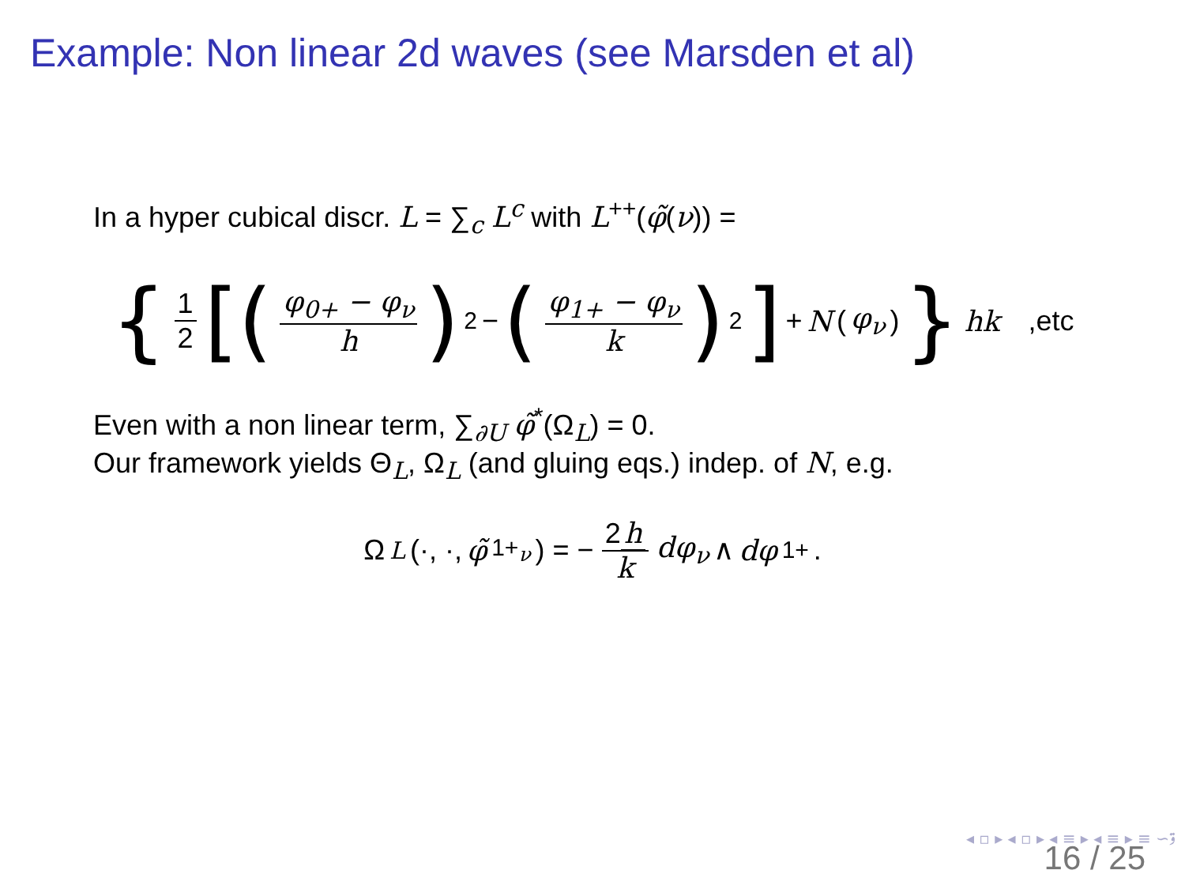Example: Non linear 2d waves (see Marsden et al)
In a hyper cubical discr. L = ∑<sub>c</sub> L<sup>c</sup> with L<sup>++</sup>(φ̃(ν)) =
{ 1 2 [(φ<sub>0+</sub> − φ<sub>ν</sub> h)<sup>2</sup> − (φ<sub>1+</sub> − φ<sub>ν</sub> k)<sup>2</sup>] + N (φ<sub>ν</sub>) } hk ,etc
Even with a non linear term, ∑<sub>∂U</sub> φ̃<sup>*</sup>(Ω<sub>L</sub>) = 0.
Our framework yields Θ<sub>L</sub>, Ω<sub>L</sub> (and gluing eqs.) indep. of N, e.g.
Ω<sub>L</sub>(·, ·, φ̃<sub>1+<sub>ν</sub></sub>) = − 2 h k dφ<sub>ν</sub> ∧ dφ<sub>1+</sub>.
◂ ▫ ▸ ◂ ▫ ▸ ◂ ≡ ▸ ◂ ≡ ▸ ≡ ∽ۊ
16 / 25